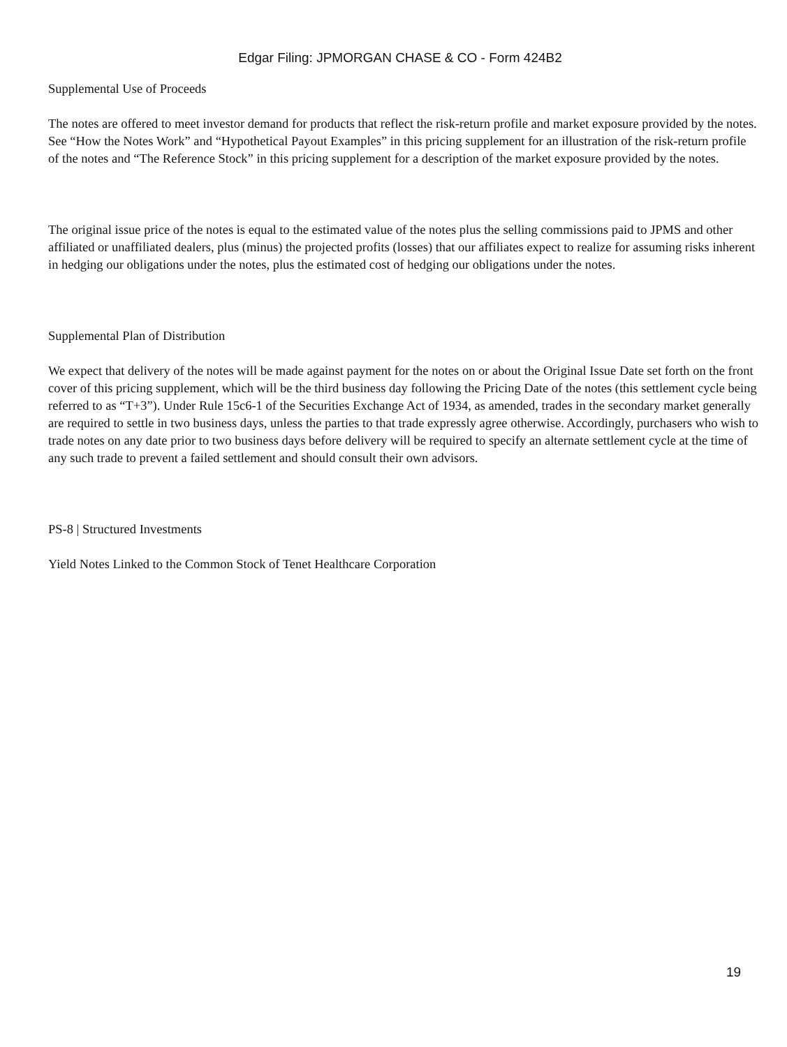Edgar Filing: JPMORGAN CHASE & CO - Form 424B2
Supplemental Use of Proceeds
The notes are offered to meet investor demand for products that reflect the risk-return profile and market exposure provided by the notes. See “How the Notes Work” and “Hypothetical Payout Examples” in this pricing supplement for an illustration of the risk-return profile of the notes and “The Reference Stock” in this pricing supplement for a description of the market exposure provided by the notes.
The original issue price of the notes is equal to the estimated value of the notes plus the selling commissions paid to JPMS and other affiliated or unaffiliated dealers, plus (minus) the projected profits (losses) that our affiliates expect to realize for assuming risks inherent in hedging our obligations under the notes, plus the estimated cost of hedging our obligations under the notes.
Supplemental Plan of Distribution
We expect that delivery of the notes will be made against payment for the notes on or about the Original Issue Date set forth on the front cover of this pricing supplement, which will be the third business day following the Pricing Date of the notes (this settlement cycle being referred to as “T+3”). Under Rule 15c6-1 of the Securities Exchange Act of 1934, as amended, trades in the secondary market generally are required to settle in two business days, unless the parties to that trade expressly agree otherwise. Accordingly, purchasers who wish to trade notes on any date prior to two business days before delivery will be required to specify an alternate settlement cycle at the time of any such trade to prevent a failed settlement and should consult their own advisors.
PS-8 | Structured Investments
Yield Notes Linked to the Common Stock of Tenet Healthcare Corporation
19